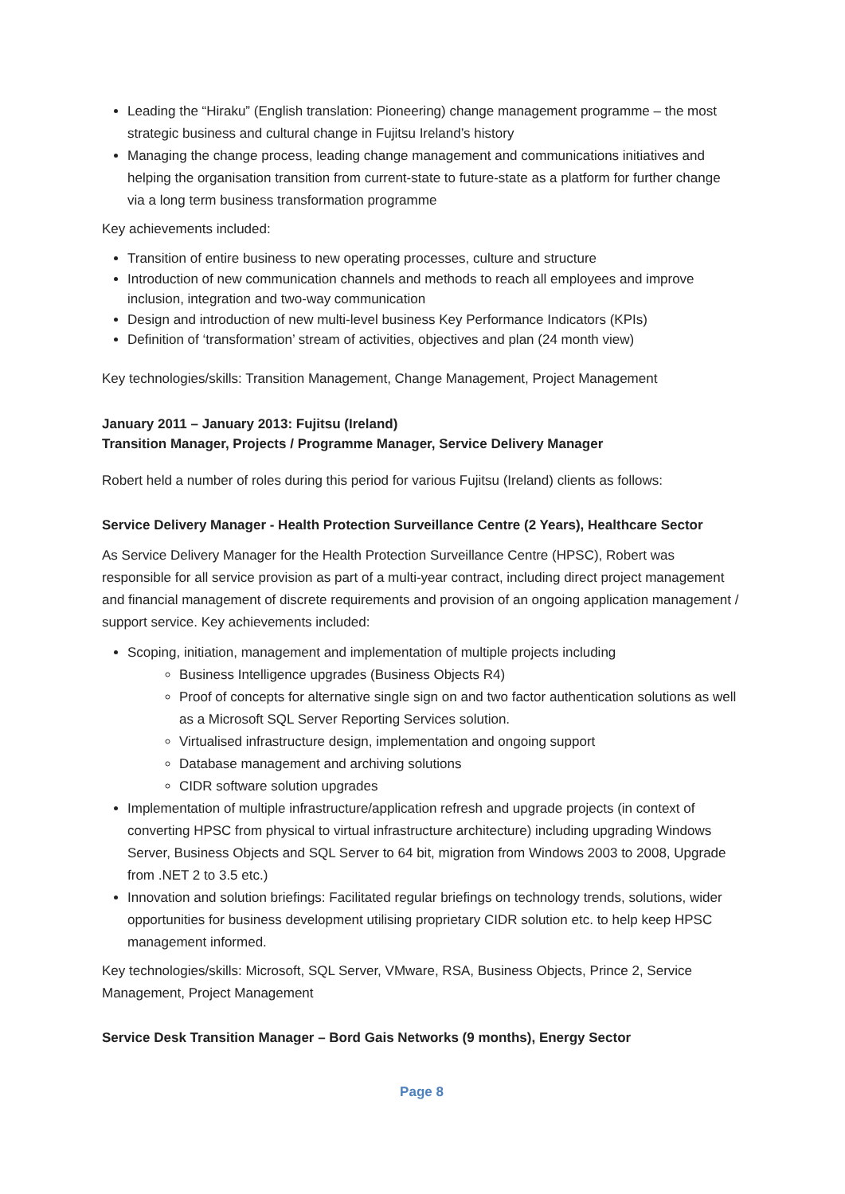Leading the “Hiraku” (English translation: Pioneering) change management programme – the most strategic business and cultural change in Fujitsu Ireland’s history
Managing the change process, leading change management and communications initiatives and helping the organisation transition from current-state to future-state as a platform for further change via a long term business transformation programme
Key achievements included:
Transition of entire business to new operating processes, culture and structure
Introduction of new communication channels and methods to reach all employees and improve inclusion, integration and two-way communication
Design and introduction of new multi-level business Key Performance Indicators (KPIs)
Definition of ‘transformation’ stream of activities, objectives and plan (24 month view)
Key technologies/skills: Transition Management, Change Management, Project Management
January 2011 – January 2013: Fujitsu (Ireland)
Transition Manager, Projects / Programme Manager, Service Delivery Manager
Robert held a number of roles during this period for various Fujitsu (Ireland) clients as follows:
Service Delivery Manager - Health Protection Surveillance Centre (2 Years), Healthcare Sector
As Service Delivery Manager for the Health Protection Surveillance Centre (HPSC), Robert was responsible for all service provision as part of a multi-year contract, including direct project management and financial management of discrete requirements and provision of an ongoing application management / support service. Key achievements included:
Scoping, initiation, management and implementation of multiple projects including
Business Intelligence upgrades (Business Objects R4)
Proof of concepts for alternative single sign on and two factor authentication solutions as well as a Microsoft SQL Server Reporting Services solution.
Virtualised infrastructure design, implementation and ongoing support
Database management and archiving solutions
CIDR software solution upgrades
Implementation of multiple infrastructure/application refresh and upgrade projects (in context of converting HPSC from physical to virtual infrastructure architecture) including upgrading Windows Server, Business Objects and SQL Server to 64 bit, migration from Windows 2003 to 2008, Upgrade from .NET 2 to 3.5 etc.)
Innovation and solution briefings: Facilitated regular briefings on technology trends, solutions, wider opportunities for business development utilising proprietary CIDR solution etc. to help keep HPSC management informed.
Key technologies/skills: Microsoft, SQL Server, VMware, RSA, Business Objects, Prince 2, Service Management, Project Management
Service Desk Transition Manager – Bord Gais Networks (9 months), Energy Sector
Page 8